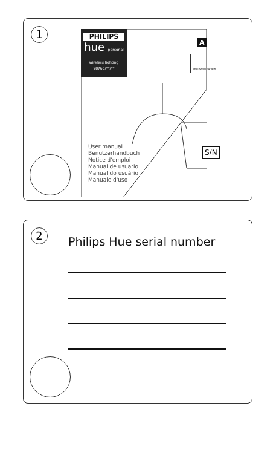1
PHILIPS
hue personal wireless lighting
98765/**/**
A
HUE serial number
S/N
User manual
Benutzerhandbuch
Notice d'emploi
Manual de usuario
Manual do usuário
Manuale d'uso
2
Philips Hue serial number